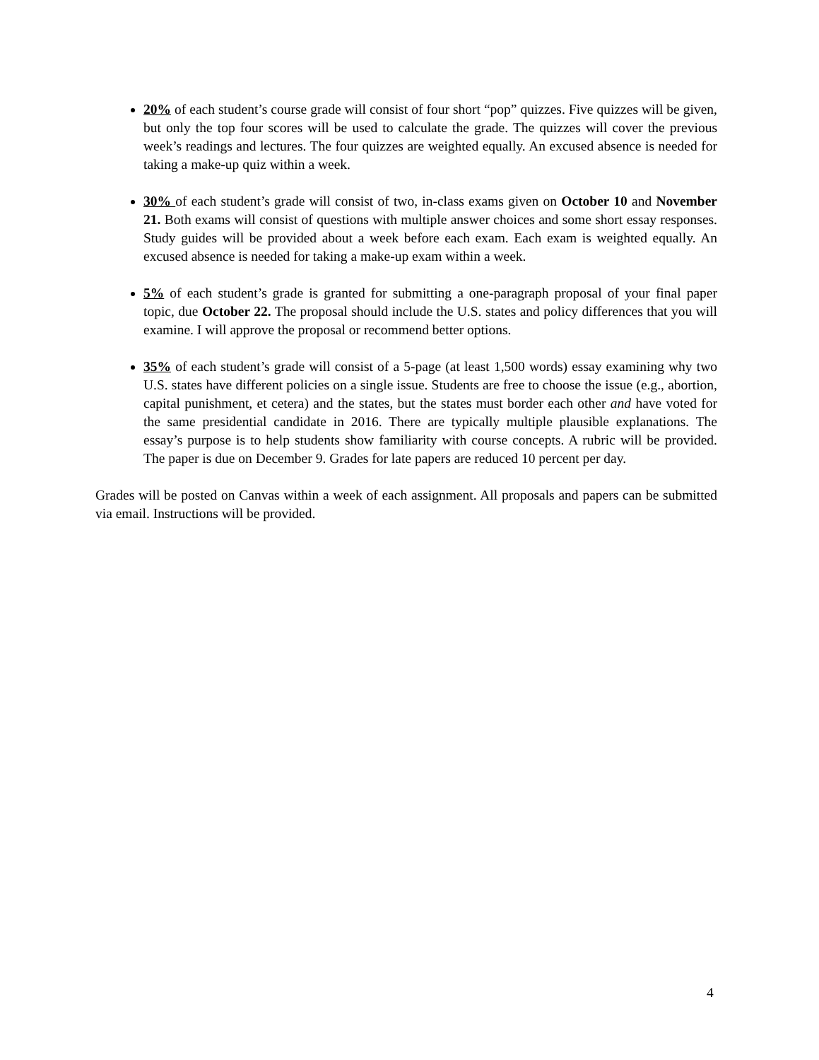20% of each student’s course grade will consist of four short “pop” quizzes. Five quizzes will be given, but only the top four scores will be used to calculate the grade. The quizzes will cover the previous week’s readings and lectures. The four quizzes are weighted equally. An excused absence is needed for taking a make-up quiz within a week.
30% of each student’s grade will consist of two, in-class exams given on October 10 and November 21. Both exams will consist of questions with multiple answer choices and some short essay responses. Study guides will be provided about a week before each exam. Each exam is weighted equally. An excused absence is needed for taking a make-up exam within a week.
5% of each student’s grade is granted for submitting a one-paragraph proposal of your final paper topic, due October 22. The proposal should include the U.S. states and policy differences that you will examine. I will approve the proposal or recommend better options.
35% of each student’s grade will consist of a 5-page (at least 1,500 words) essay examining why two U.S. states have different policies on a single issue. Students are free to choose the issue (e.g., abortion, capital punishment, et cetera) and the states, but the states must border each other and have voted for the same presidential candidate in 2016. There are typically multiple plausible explanations. The essay’s purpose is to help students show familiarity with course concepts. A rubric will be provided. The paper is due on December 9. Grades for late papers are reduced 10 percent per day.
Grades will be posted on Canvas within a week of each assignment. All proposals and papers can be submitted via email. Instructions will be provided.
4